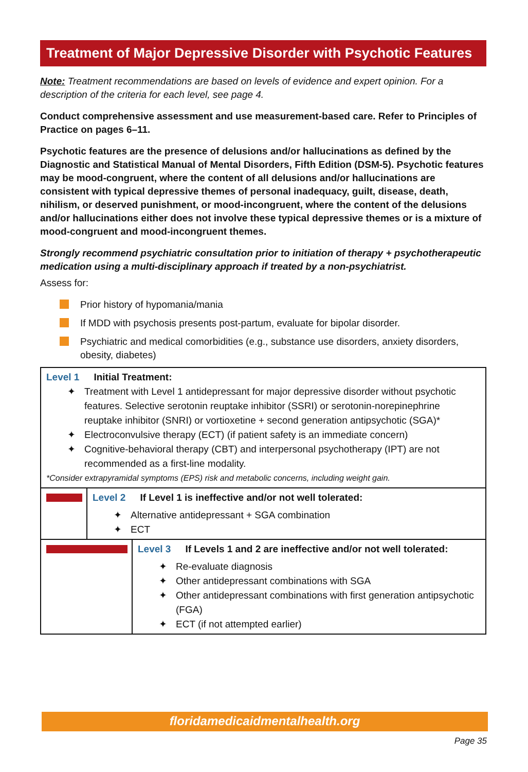Treatment of Major Depressive Disorder with Psychotic Features
Note: Treatment recommendations are based on levels of evidence and expert opinion. For a description of the criteria for each level, see page 4.
Conduct comprehensive assessment and use measurement-based care. Refer to Principles of Practice on pages 6–11.
Psychotic features are the presence of delusions and/or hallucinations as defined by the Diagnostic and Statistical Manual of Mental Disorders, Fifth Edition (DSM-5). Psychotic features may be mood-congruent, where the content of all delusions and/or hallucinations are consistent with typical depressive themes of personal inadequacy, guilt, disease, death, nihilism, or deserved punishment, or mood-incongruent, where the content of the delusions and/or hallucinations either does not involve these typical depressive themes or is a mixture of mood-congruent and mood-incongruent themes.
Strongly recommend psychiatric consultation prior to initiation of therapy + psychotherapeutic medication using a multi-disciplinary approach if treated by a non-psychiatrist.
Assess for:
Prior history of hypomania/mania
If MDD with psychosis presents post-partum, evaluate for bipolar disorder.
Psychiatric and medical comorbidities (e.g., substance use disorders, anxiety disorders, obesity, diabetes)
Level 1 Initial Treatment:
✦ Treatment with Level 1 antidepressant for major depressive disorder without psychotic features. Selective serotonin reuptake inhibitor (SSRI) or serotonin-norepinephrine reuptake inhibitor (SNRI) or vortioxetine + second generation antipsychotic (SGA)*
✦ Electroconvulsive therapy (ECT) (if patient safety is an immediate concern)
✦ Cognitive-behavioral therapy (CBT) and interpersonal psychotherapy (IPT) are not recommended as a first-line modality.
*Consider extrapyramidal symptoms (EPS) risk and metabolic concerns, including weight gain.
Level 2 If Level 1 is ineffective and/or not well tolerated:
✦ Alternative antidepressant + SGA combination
✦ ECT
Level 3 If Levels 1 and 2 are ineffective and/or not well tolerated:
✦ Re-evaluate diagnosis
✦ Other antidepressant combinations with SGA
✦ Other antidepressant combinations with first generation antipsychotic (FGA)
✦ ECT (if not attempted earlier)
floridamedicaidmentalhealth.org
Page 35